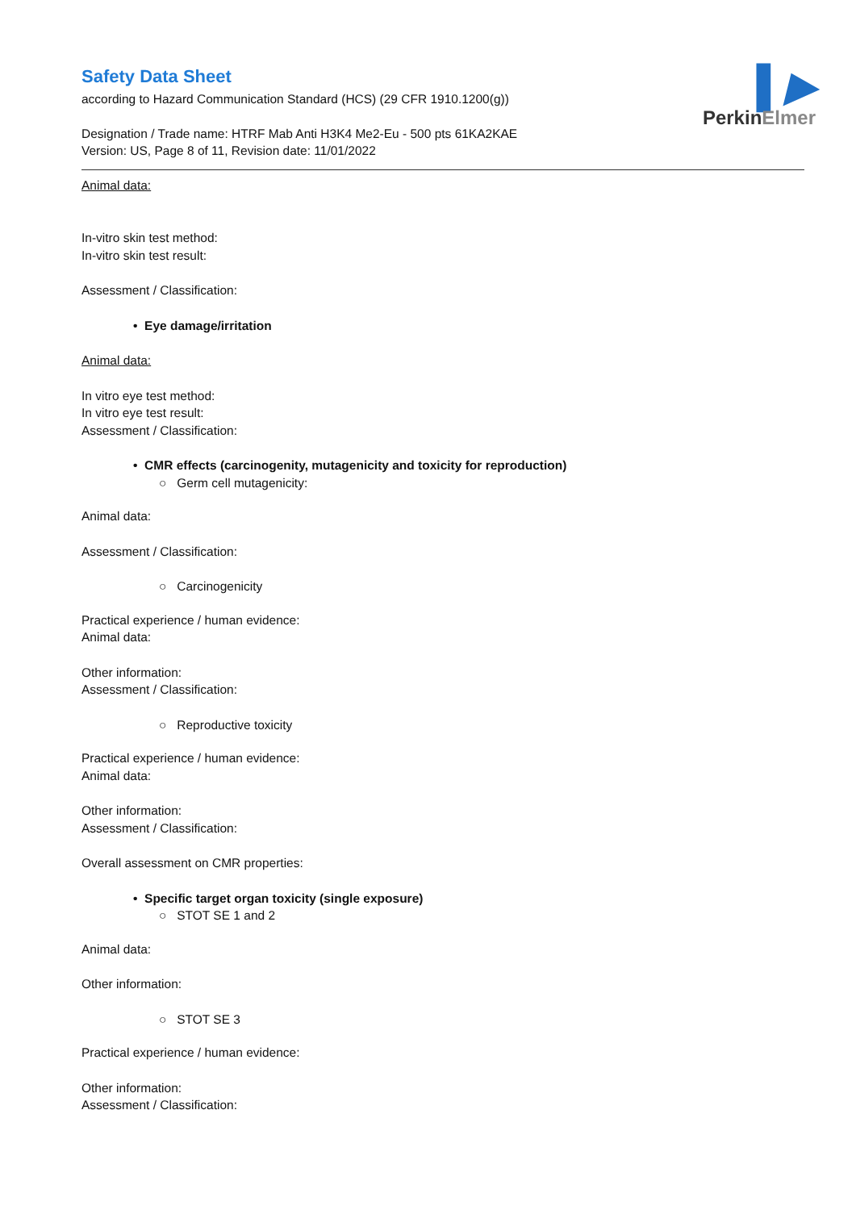▌▶
PerkinElmer
Safety Data Sheet
according to Hazard Communication Standard (HCS) (29 CFR 1910.1200(g))
Designation / Trade name: HTRF Mab Anti H3K4 Me2-Eu - 500 pts 61KA2KAE
Version: US, Page 8 of 11, Revision date: 11/01/2022
Animal data:
In-vitro skin test method:
In-vitro skin test result:
Assessment / Classification:
• Eye damage/irritation
Animal data:
In vitro eye test method:
In vitro eye test result:
Assessment / Classification:
• CMR effects (carcinogenity, mutagenicity and toxicity for reproduction)
○ Germ cell mutagenicity:
Animal data:
Assessment / Classification:
○ Carcinogenicity
Practical experience / human evidence:
Animal data:
Other information:
Assessment / Classification:
○ Reproductive toxicity
Practical experience / human evidence:
Animal data:
Other information:
Assessment / Classification:
Overall assessment on CMR properties:
• Specific target organ toxicity (single exposure)
○ STOT SE 1 and 2
Animal data:
Other information:
○ STOT SE 3
Practical experience / human evidence:
Other information:
Assessment / Classification: